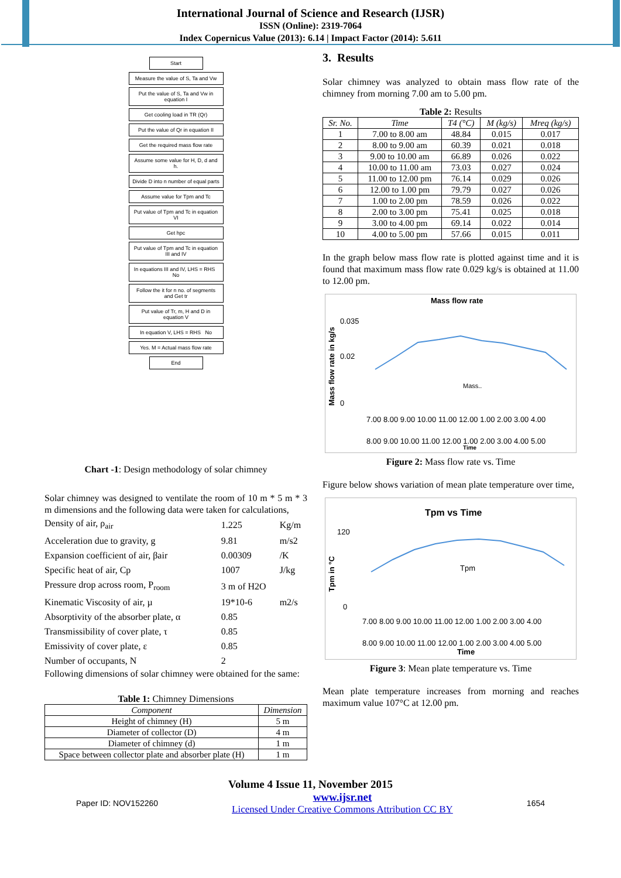International Journal of Science and Research (IJSR)
ISSN (Online): 2319-7064
Index Copernicus Value (2013): 6.14 | Impact Factor (2014): 5.611
Start
Measure the value of S, Ta and Vw
Put the value of S, Ta and Vw in equation I
Get cooling load in TR (Qr)
Put the value of Qr in equation II
Get the required mass flow rate
Assume some value for H, D, d and h.
Divide D into n number of equal parts
Assume value for Tpm and Tc
Put value of Tpm and Tc in equation VI
Get hpc
Put value of Tpm and Tc in equation III and IV
In equations III and IV, LHS = RHS No
Follow the it for n no. of segments and Get tr
Put value of Tr, m, H and D in equation V
In equation V, LHS = RHS No
Yes. M = Actual mass flow rate
End
Chart -1: Design methodology of solar chimney
Solar chimney was designed to ventilate the room of 10 m * 5 m * 3 m dimensions and the following data were taken for calculations,
| Density of air, ρ<sub>air</sub> | 1.225 | Kg/m |
| Acceleration due to gravity, g | 9.81 | m/s2 |
| Expansion coefficient of air, βair | 0.00309 | /K |
| Specific heat of air, Cp | 1007 | J/kg |
| Pressure drop across room, P<sub>room</sub> | 3 m of H2O | |
| Kinematic Viscosity of air, µ | 19*10-6 | m2/s |
| Absorptivity of the absorber plate, α | 0.85 | |
| Transmissibility of cover plate, τ | 0.85 | |
| Emissivity of cover plate, ε | 0.85 | |
| Number of occupants, N | 2 | |
Following dimensions of solar chimney were obtained for the same:
Table 1: Chimney Dimensions
| Component | Dimension |
| --- | --- |
| Height of chimney (H) | 5 m |
| Diameter of collector (D) | 4 m |
| Diameter of chimney (d) | 1 m |
| Space between collector plate and absorber plate (H) | 1 m |
3. Results
Solar chimney was analyzed to obtain mass flow rate of the chimney from morning 7.00 am to 5.00 pm.
Table 2: Results
| Sr. No. | Time | T4 (°C) | M (kg/s) | Mreq (kg/s) |
| --- | --- | --- | --- | --- |
| 1 | 7.00 to 8.00 am | 48.84 | 0.015 | 0.017 |
| 2 | 8.00 to 9.00 am | 60.39 | 0.021 | 0.018 |
| 3 | 9.00 to 10.00 am | 66.89 | 0.026 | 0.022 |
| 4 | 10.00 to 11.00 am | 73.03 | 0.027 | 0.024 |
| 5 | 11.00 to 12.00 pm | 76.14 | 0.029 | 0.026 |
| 6 | 12.00 to 1.00 pm | 79.79 | 0.027 | 0.026 |
| 7 | 1.00 to 2.00 pm | 78.59 | 0.026 | 0.022 |
| 8 | 2.00 to 3.00 pm | 75.41 | 0.025 | 0.018 |
| 9 | 3.00 to 4.00 pm | 69.14 | 0.022 | 0.014 |
| 10 | 4.00 to 5.00 pm | 57.66 | 0.015 | 0.011 |
In the graph below mass flow rate is plotted against time and it is found that maximum mass flow rate 0.029 kg/s is obtained at 11.00 to 12.00 pm.
Mass flow rate
Mass flow rate in kg/s
0.035
0.02
0
Mass..
7.00 8.00 9.00 10.00 11.00 12.00 1.00 2.00 3.00 4.00
8.00 9.00 10.00 11.00 12.00 1.00 2.00 3.00 4.00 5.00
Time
Figure 2: Mass flow rate vs. Time
Figure below shows variation of mean plate temperature over time,
Tpm vs Time
Tpm in °C
120
0
Tpm
7.00 8.00 9.00 10.00 11.00 12.00 1.00 2.00 3.00 4.00
8.00 9.00 10.00 11.00 12.00 1.00 2.00 3.00 4.00 5.00
Time
Figure 3: Mean plate temperature vs. Time
Mean plate temperature increases from morning and reaches maximum value 107°C at 12.00 pm.
Volume 4 Issue 11, November 2015
Paper ID: NOV152260 www.ijsr.net
Licensed Under Creative Commons Attribution CC BY 1654